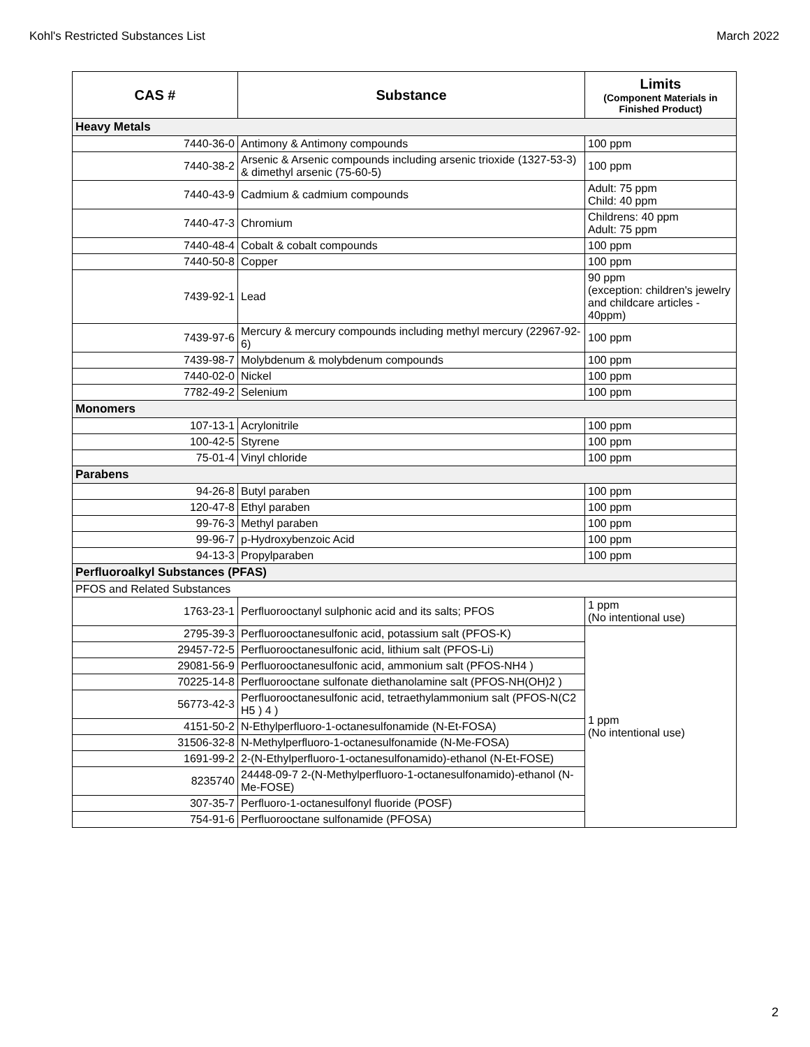Kohl's Restricted Substances List March 2022
| CAS # | Substance | Limits (Component Materials in Finished Product) |
| --- | --- | --- |
| Heavy Metals | | |
| 7440-36-0 | Antimony & Antimony compounds | 100 ppm |
| 7440-38-2 | Arsenic & Arsenic compounds including arsenic trioxide (1327-53-3) & dimethyl arsenic (75-60-5) | 100 ppm |
| 7440-43-9 | Cadmium & cadmium compounds | Adult: 75 ppm Child: 40 ppm |
| 7440-47-3 | Chromium | Childrens: 40 ppm Adult: 75 ppm |
| 7440-48-4 | Cobalt & cobalt compounds | 100 ppm |
| 7440-50-8 | Copper | 100 ppm |
| 7439-92-1 | Lead | 90 ppm (exception: children's jewelry and childcare articles - 40ppm) |
| 7439-97-6 | Mercury & mercury compounds including methyl mercury (22967-92-6) | 100 ppm |
| 7439-98-7 | Molybdenum & molybdenum compounds | 100 ppm |
| 7440-02-0 | Nickel | 100 ppm |
| 7782-49-2 | Selenium | 100 ppm |
| Monomers | | |
| 107-13-1 | Acrylonitrile | 100 ppm |
| 100-42-5 | Styrene | 100 ppm |
| 75-01-4 | Vinyl chloride | 100 ppm |
| Parabens | | |
| 94-26-8 | Butyl paraben | 100 ppm |
| 120-47-8 | Ethyl paraben | 100 ppm |
| 99-76-3 | Methyl paraben | 100 ppm |
| 99-96-7 | p-Hydroxybenzoic Acid | 100 ppm |
| 94-13-3 | Propylparaben | 100 ppm |
| Perfluoroalkyl Substances (PFAS) | | |
| PFOS and Related Substances | | |
| 1763-23-1 | Perfluorooctanyl sulphonic acid and its salts; PFOS | 1 ppm (No intentional use) |
| 2795-39-3 | Perfluorooctanesulfonic acid, potassium salt (PFOS-K) | 1 ppm (No intentional use) |
| 29457-72-5 | Perfluorooctanesulfonic acid, lithium salt (PFOS-Li) | |
| 29081-56-9 | Perfluorooctanesulfonic acid, ammonium salt (PFOS-NH4 ) | |
| 70225-14-8 | Perfluorooctane sulfonate diethanolamine salt (PFOS-NH(OH)2 ) | |
| 56773-42-3 | Perfluorooctanesulfonic acid, tetraethylammonium salt (PFOS-N(C2 H5 ) 4 ) | |
| 4151-50-2 | N-Ethylperfluoro-1-octanesulfonamide (N-Et-FOSA) | |
| 31506-32-8 | N-Methylperfluoro-1-octanesulfonamide (N-Me-FOSA) | |
| 1691-99-2 | 2-(N-Ethylperfluoro-1-octanesulfonamido)-ethanol (N-Et-FOSE) | |
| 8235740 | 24448-09-7 2-(N-Methylperfluoro-1-octanesulfonamido)-ethanol (N-Me-FOSE) | |
| 307-35-7 | Perfluoro-1-octanesulfonyl fluoride (POSF) | |
| 754-91-6 | Perfluorooctane sulfonamide (PFOSA) | |
2